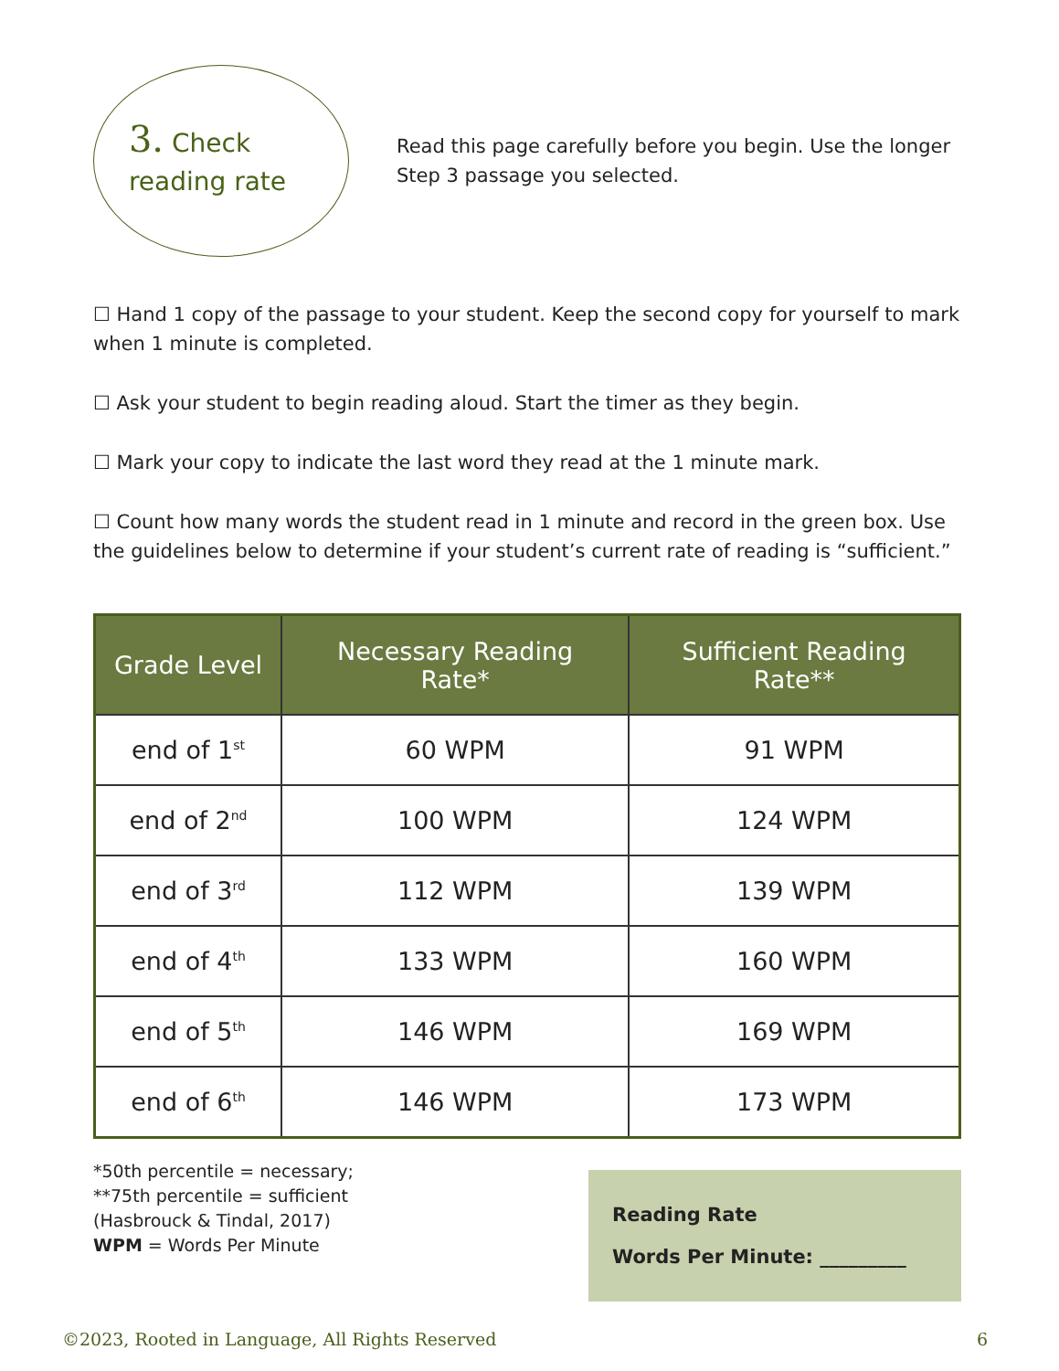3. Check
reading rate
Read this page carefully before you begin. Use the longer Step 3 passage you selected.
☐ Hand 1 copy of the passage to your student. Keep the second copy for yourself to mark when 1 minute is completed.
☐ Ask your student to begin reading aloud. Start the timer as they begin.
☐ Mark your copy to indicate the last word they read at the 1 minute mark.
☐ Count how many words the student read in 1 minute and record in the green box. Use the guidelines below to determine if your student’s current rate of reading is “sufficient.”
| Grade Level | Necessary Reading Rate* | Sufficient Reading Rate** |
| --- | --- | --- |
| end of 1<sup>st</sup> | 60 WPM | 91 WPM |
| end of 2<sup>nd</sup> | 100 WPM | 124 WPM |
| end of 3<sup>rd</sup> | 112 WPM | 139 WPM |
| end of 4<sup>th</sup> | 133 WPM | 160 WPM |
| end of 5<sup>th</sup> | 146 WPM | 169 WPM |
| end of 6<sup>th</sup> | 146 WPM | 173 WPM |
*50th percentile = necessary;
**75th percentile = sufficient
(Hasbrouck & Tindal, 2017)
WPM = Words Per Minute
Reading Rate
Words Per Minute: _________
©2023, Rooted in Language, All Rights Reserved 6